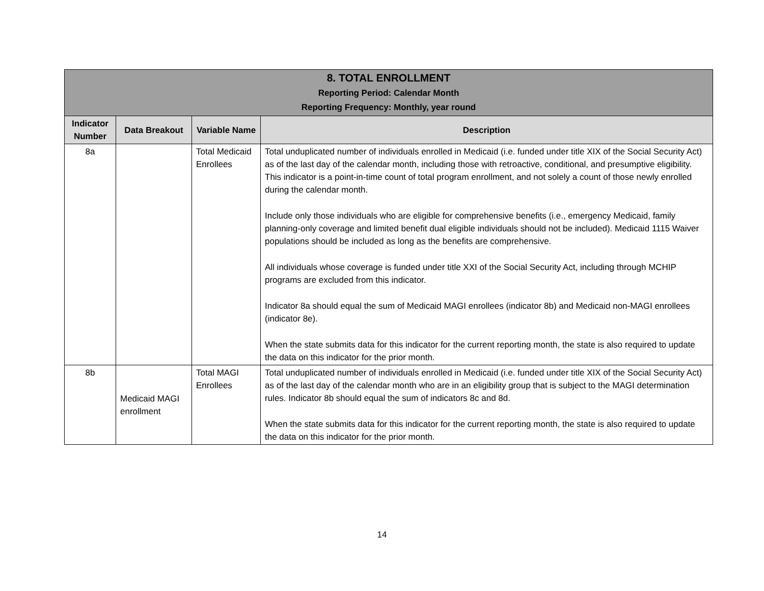| 8. TOTAL ENROLLMENT Reporting Period: Calendar Month Reporting Frequency: Monthly, year round | | | |
| Indicator Number | Data Breakout | Variable Name | Description |
| 8a | | Total Medicaid Enrollees | Total unduplicated number of individuals enrolled in Medicaid (i.e. funded under title XIX of the Social Security Act) as of the last day of the calendar month, including those with retroactive, conditional, and presumptive eligibility. This indicator is a point-in-time count of total program enrollment, and not solely a count of those newly enrolled during the calendar month. Include only those individuals who are eligible for comprehensive benefits (i.e., emergency Medicaid, family planning-only coverage and limited benefit dual eligible individuals should not be included). Medicaid 1115 Waiver populations should be included as long as the benefits are comprehensive. All individuals whose coverage is funded under title XXI of the Social Security Act, including through MCHIP programs are excluded from this indicator. Indicator 8a should equal the sum of Medicaid MAGI enrollees (indicator 8b) and Medicaid non-MAGI enrollees (indicator 8e). When the state submits data for this indicator for the current reporting month, the state is also required to update the data on this indicator for the prior month. |
| 8b | Medicaid MAGI enrollment | Total MAGI Enrollees | Total unduplicated number of individuals enrolled in Medicaid (i.e. funded under title XIX of the Social Security Act) as of the last day of the calendar month who are in an eligibility group that is subject to the MAGI determination rules. Indicator 8b should equal the sum of indicators 8c and 8d. When the state submits data for this indicator for the current reporting month, the state is also required to update the data on this indicator for the prior month. |
14